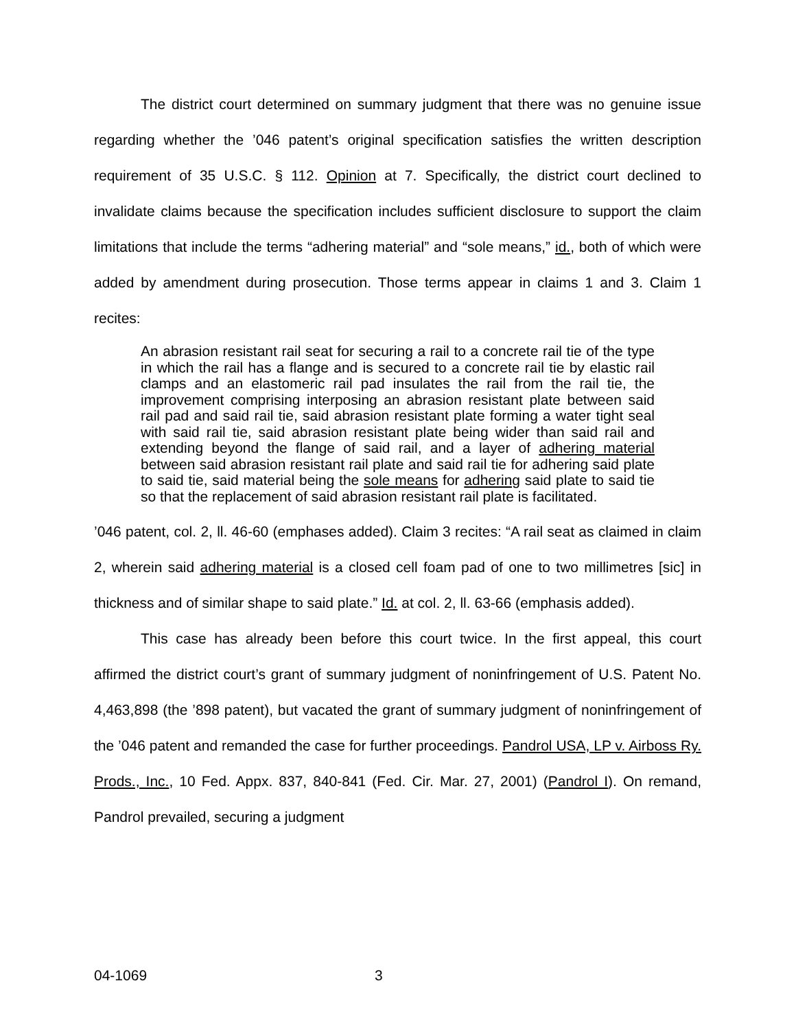The district court determined on summary judgment that there was no genuine issue regarding whether the ’046 patent’s original specification satisfies the written description requirement of 35 U.S.C. § 112. Opinion at 7. Specifically, the district court declined to invalidate claims because the specification includes sufficient disclosure to support the claim limitations that include the terms “adhering material” and “sole means,” id., both of which were added by amendment during prosecution. Those terms appear in claims 1 and 3. Claim 1 recites:
An abrasion resistant rail seat for securing a rail to a concrete rail tie of the type in which the rail has a flange and is secured to a concrete rail tie by elastic rail clamps and an elastomeric rail pad insulates the rail from the rail tie, the improvement comprising interposing an abrasion resistant plate between said rail pad and said rail tie, said abrasion resistant plate forming a water tight seal with said rail tie, said abrasion resistant plate being wider than said rail and extending beyond the flange of said rail, and a layer of adhering material between said abrasion resistant rail plate and said rail tie for adhering said plate to said tie, said material being the sole means for adhering said plate to said tie so that the replacement of said abrasion resistant rail plate is facilitated.
’046 patent, col. 2, ll. 46-60 (emphases added). Claim 3 recites: “A rail seat as claimed in claim 2, wherein said adhering material is a closed cell foam pad of one to two millimetres [sic] in thickness and of similar shape to said plate.” Id. at col. 2, ll. 63-66 (emphasis added).
This case has already been before this court twice. In the first appeal, this court affirmed the district court’s grant of summary judgment of noninfringement of U.S. Patent No. 4,463,898 (the ’898 patent), but vacated the grant of summary judgment of noninfringement of the ’046 patent and remanded the case for further proceedings. Pandrol USA, LP v. Airboss Ry. Prods., Inc., 10 Fed. Appx. 837, 840-841 (Fed. Cir. Mar. 27, 2001) (Pandrol I). On remand, Pandrol prevailed, securing a judgment
04-1069 3